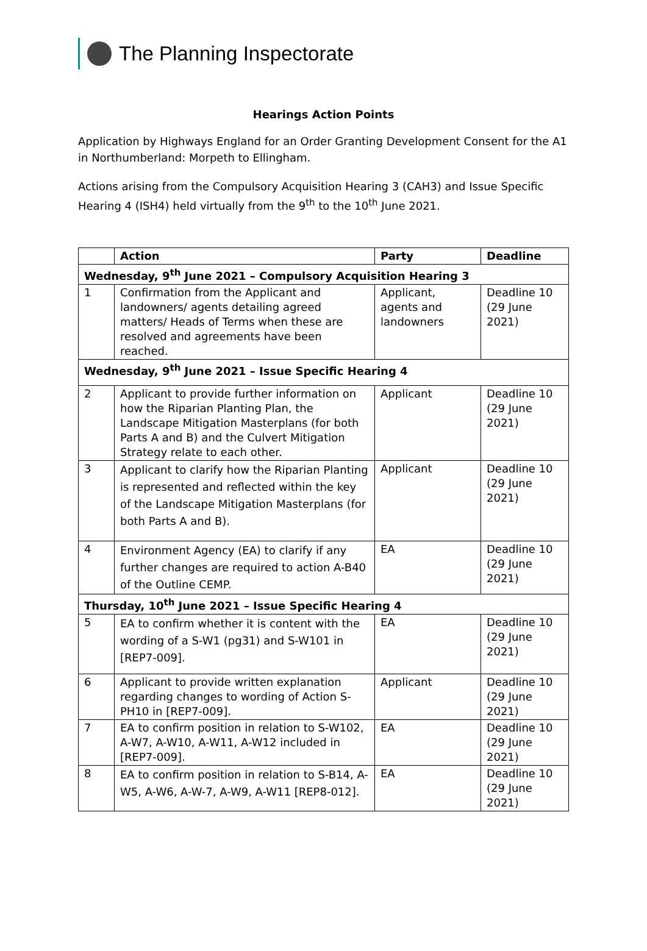The Planning Inspectorate
Hearings Action Points
Application by Highways England for an Order Granting Development Consent for the A1 in Northumberland: Morpeth to Ellingham.
Actions arising from the Compulsory Acquisition Hearing 3 (CAH3) and Issue Specific Hearing 4 (ISH4) held virtually from the 9<sup>th</sup> to the 10<sup>th</sup> June 2021.
| | Action | Party | Deadline |
| --- | --- | --- | --- |
| Wednesday, 9<sup>th</sup> June 2021 – Compulsory Acquisition Hearing 3 | | | |
| 1 | Confirmation from the Applicant and landowners/ agents detailing agreed matters/ Heads of Terms when these are resolved and agreements have been reached. | Applicant, agents and landowners | Deadline 10 (29 June 2021) |
| Wednesday, 9<sup>th</sup> June 2021 – Issue Specific Hearing 4 | | | |
| 2 | Applicant to provide further information on how the Riparian Planting Plan, the Landscape Mitigation Masterplans (for both Parts A and B) and the Culvert Mitigation Strategy relate to each other. | Applicant | Deadline 10 (29 June 2021) |
| 3 | Applicant to clarify how the Riparian Planting is represented and reflected within the key of the Landscape Mitigation Masterplans (for both Parts A and B). | Applicant | Deadline 10 (29 June 2021) |
| 4 | Environment Agency (EA) to clarify if any further changes are required to action A-B40 of the Outline CEMP. | EA | Deadline 10 (29 June 2021) |
| Thursday, 10<sup>th</sup> June 2021 – Issue Specific Hearing 4 | | | |
| 5 | EA to confirm whether it is content with the wording of a S-W1 (pg31) and S-W101 in [REP7-009]. | EA | Deadline 10 (29 June 2021) |
| 6 | Applicant to provide written explanation regarding changes to wording of Action S-PH10 in [REP7-009]. | Applicant | Deadline 10 (29 June 2021) |
| 7 | EA to confirm position in relation to S-W102, A-W7, A-W10, A-W11, A-W12 included in [REP7-009]. | EA | Deadline 10 (29 June 2021) |
| 8 | EA to confirm position in relation to S-B14, A-W5, A-W6, A-W-7, A-W9, A-W11 [REP8-012]. | EA | Deadline 10 (29 June 2021) |